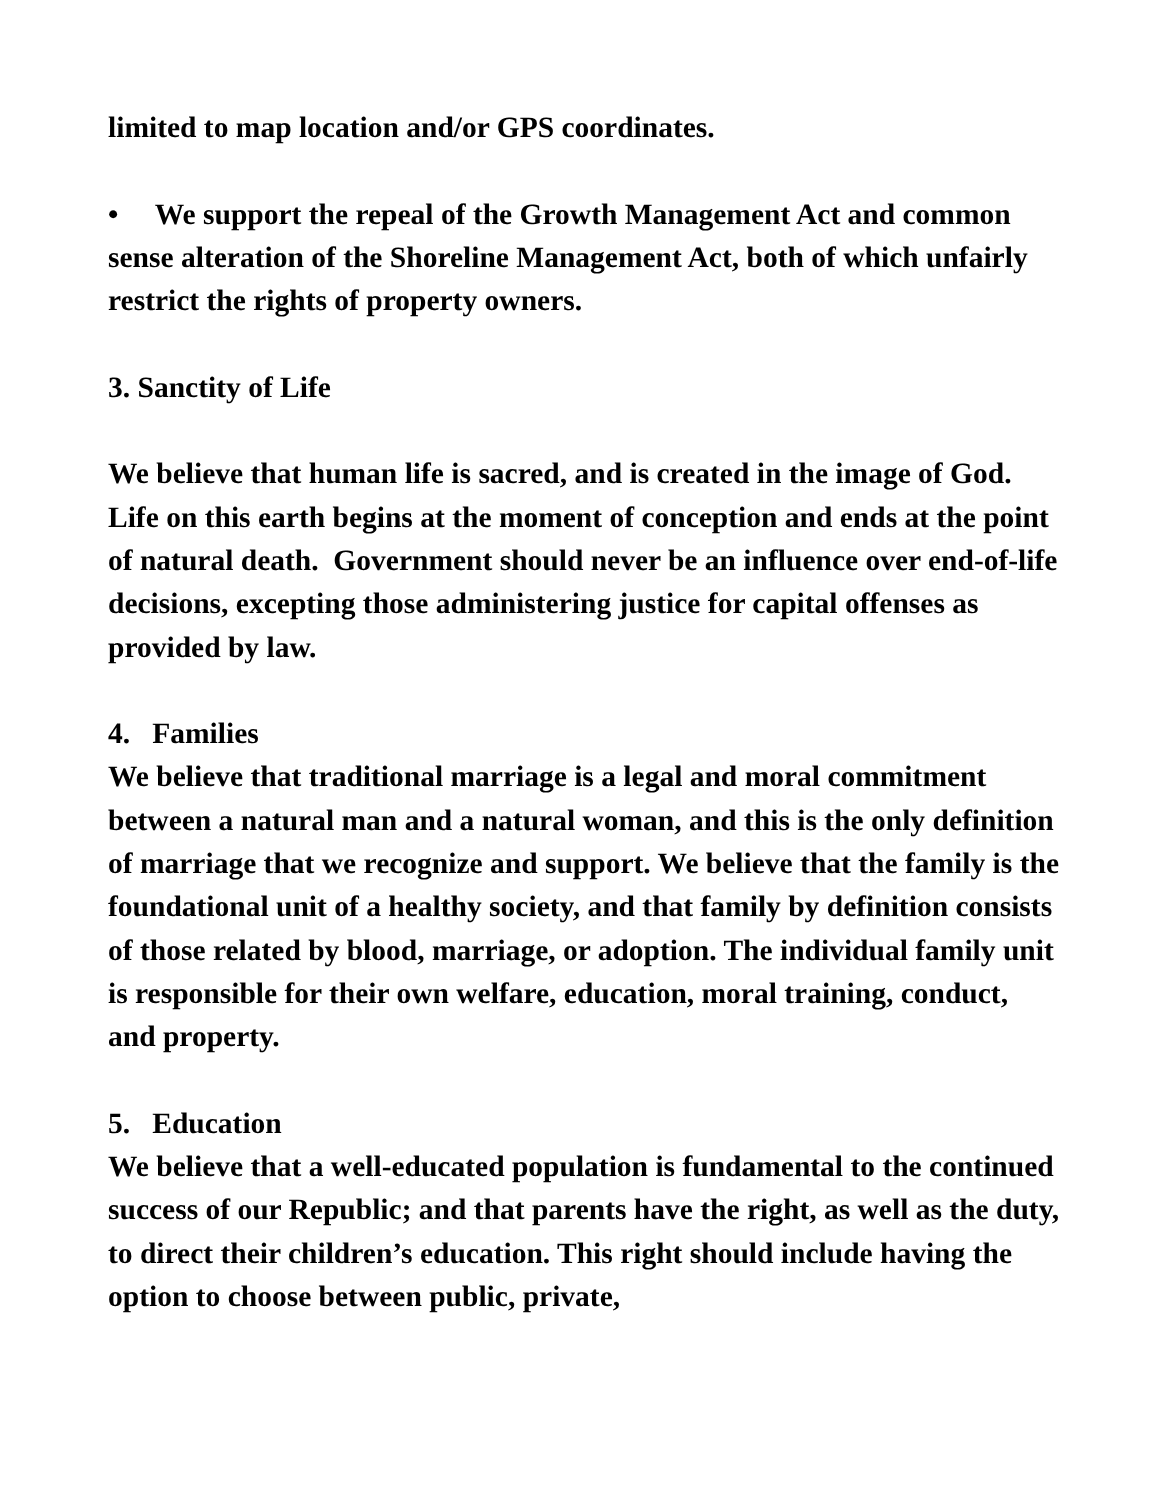limited to map location and/or GPS coordinates.
• We support the repeal of the Growth Management Act and common sense alteration of the Shoreline Management Act, both of which unfairly restrict the rights of property owners.
3. Sanctity of Life
We believe that human life is sacred, and is created in the image of God. Life on this earth begins at the moment of conception and ends at the point of natural death. Government should never be an influence over end-of-life decisions, excepting those administering justice for capital offenses as provided by law.
4. Families
We believe that traditional marriage is a legal and moral commitment between a natural man and a natural woman, and this is the only definition of marriage that we recognize and support. We believe that the family is the foundational unit of a healthy society, and that family by definition consists of those related by blood, marriage, or adoption. The individual family unit is responsible for their own welfare, education, moral training, conduct, and property.
5. Education
We believe that a well-educated population is fundamental to the continued success of our Republic; and that parents have the right, as well as the duty, to direct their children’s education. This right should include having the option to choose between public, private,